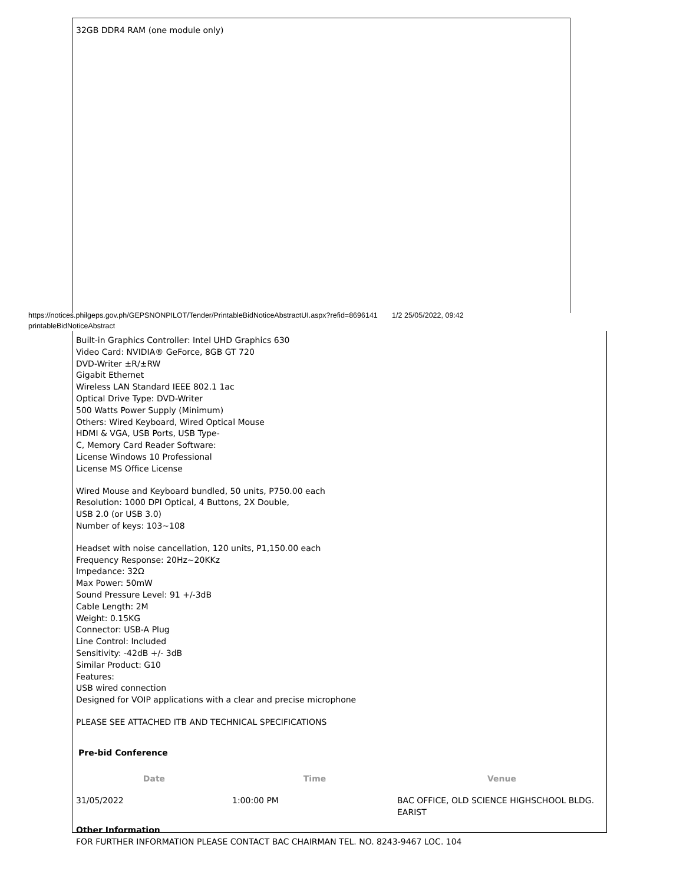32GB DDR4 RAM (one module only)
https://notices.philgeps.gov.ph/GEPSNONPILOT/Tender/PrintableBidNoticeAbstractUI.aspx?refid=8696141 1/2 25/05/2022, 09:42
printableBidNoticeAbstract
Built-in Graphics Controller: Intel UHD Graphics 630
Video Card: NVIDIA® GeForce, 8GB GT 720
DVD-Writer ±R/±RW
Gigabit Ethernet
Wireless LAN Standard IEEE 802.1 1ac
Optical Drive Type: DVD-Writer
500 Watts Power Supply (Minimum)
Others: Wired Keyboard, Wired Optical Mouse
HDMI & VGA, USB Ports, USB Type-
C, Memory Card Reader Software:
License Windows 10 Professional
License MS Office License
Wired Mouse and Keyboard bundled, 50 units, P750.00 each
Resolution: 1000 DPI Optical, 4 Buttons, 2X Double,
USB 2.0 (or USB 3.0)
Number of keys: 103~108
Headset with noise cancellation, 120 units, P1,150.00 each
Frequency Response: 20Hz~20KKz
Impedance: 32Ω
Max Power: 50mW
Sound Pressure Level: 91 +/-3dB
Cable Length: 2M
Weight: 0.15KG
Connector: USB-A Plug
Line Control: Included
Sensitivity: -42dB +/- 3dB
Similar Product: G10
Features:
USB wired connection
Designed for VOIP applications with a clear and precise microphone
PLEASE SEE ATTACHED ITB AND TECHNICAL SPECIFICATIONS
Pre-bid Conference
| Date | Time | Venue |
| --- | --- | --- |
| 31/05/2022 | 1:00:00 PM | BAC OFFICE, OLD SCIENCE HIGHSCHOOL BLDG. EARIST |
Other Information
FOR FURTHER INFORMATION PLEASE CONTACT BAC CHAIRMAN TEL. NO. 8243-9467 LOC. 104